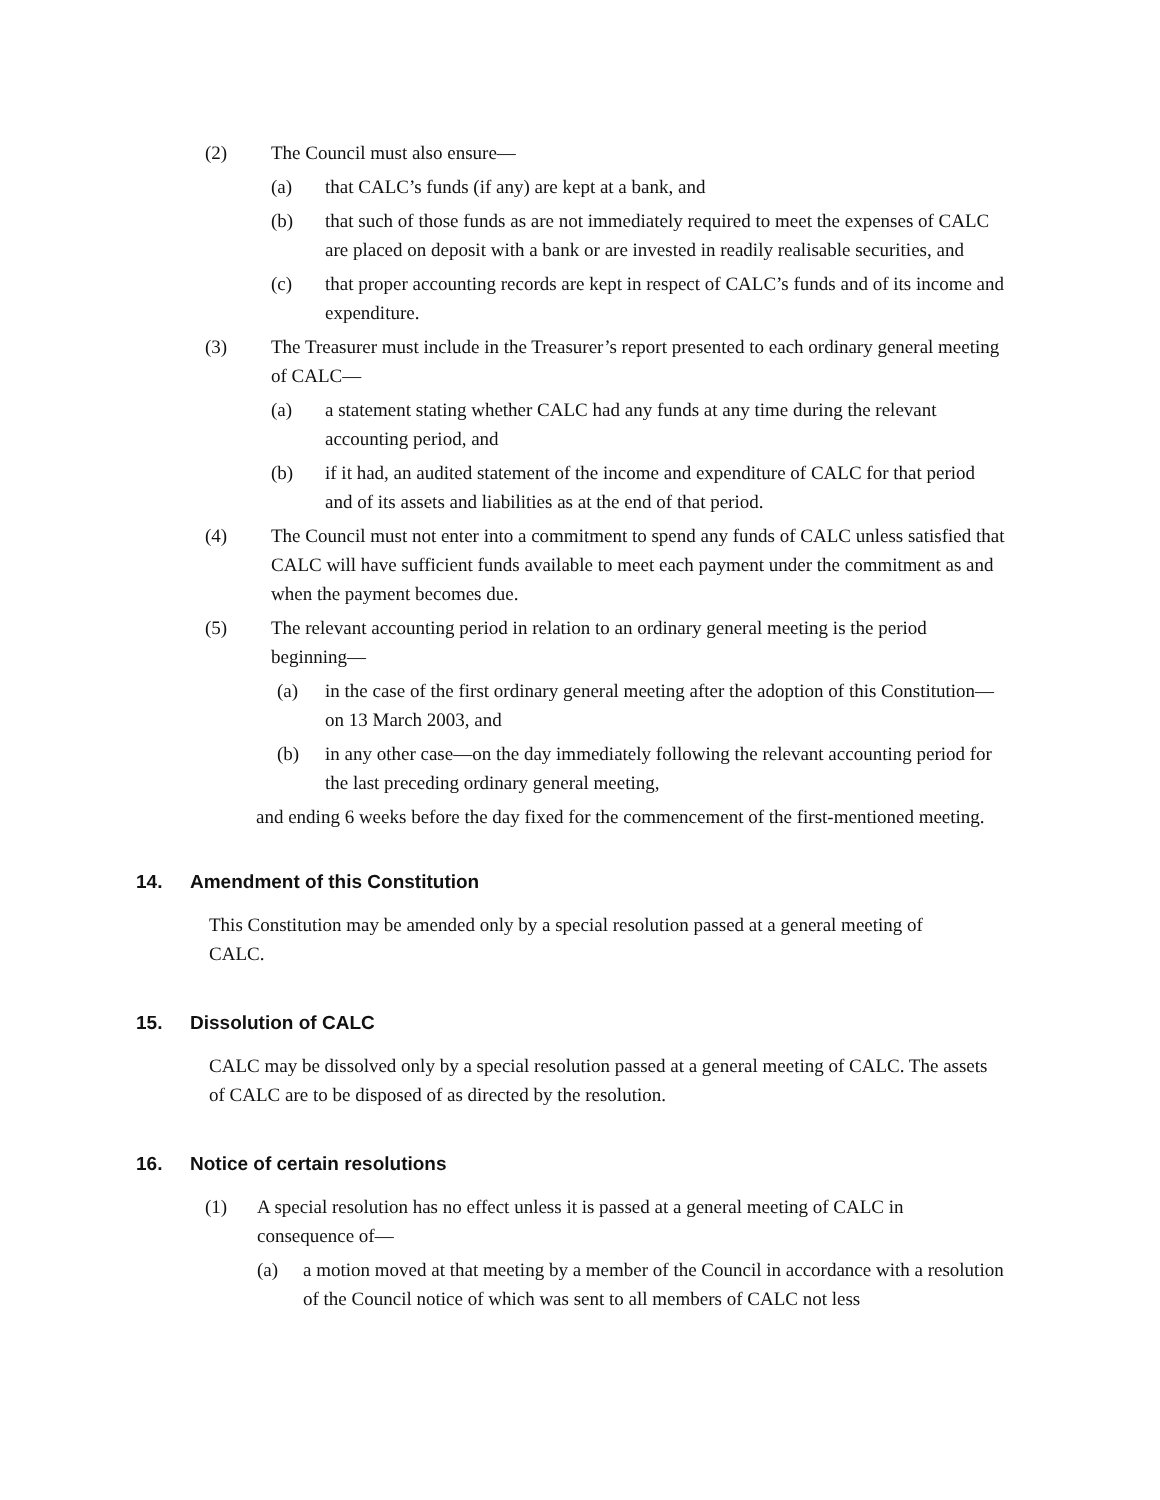(2) The Council must also ensure—
(a) that CALC’s funds (if any) are kept at a bank, and
(b) that such of those funds as are not immediately required to meet the expenses of CALC are placed on deposit with a bank or are invested in readily realisable securities, and
(c) that proper accounting records are kept in respect of CALC’s funds and of its income and expenditure.
(3) The Treasurer must include in the Treasurer’s report presented to each ordinary general meeting of CALC―
(a) a statement stating whether CALC had any funds at any time during the relevant accounting period, and
(b) if it had, an audited statement of the income and expenditure of CALC for that period and of its assets and liabilities as at the end of that period.
(4) The Council must not enter into a commitment to spend any funds of CALC unless satisfied that CALC will have sufficient funds available to meet each payment under the commitment as and when the payment becomes due.
(5) The relevant accounting period in relation to an ordinary general meeting is the period beginning—
(a) in the case of the first ordinary general meeting after the adoption of this Constitution—on 13 March 2003, and
(b) in any other case—on the day immediately following the relevant accounting period for the last preceding ordinary general meeting,
and ending 6 weeks before the day fixed for the commencement of the first-mentioned meeting.
14. Amendment of this Constitution
This Constitution may be amended only by a special resolution passed at a general meeting of CALC.
15. Dissolution of CALC
CALC may be dissolved only by a special resolution passed at a general meeting of CALC. The assets of CALC are to be disposed of as directed by the resolution.
16. Notice of certain resolutions
(1) A special resolution has no effect unless it is passed at a general meeting of CALC in consequence of—
(a) a motion moved at that meeting by a member of the Council in accordance with a resolution of the Council notice of which was sent to all members of CALC not less